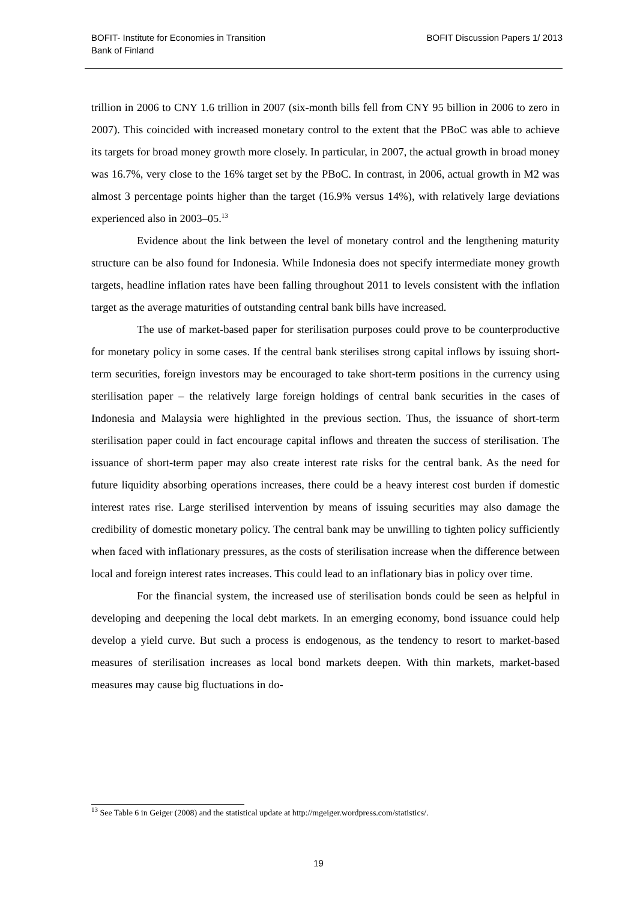BOFIT- Institute for Economies in Transition
Bank of Finland
BOFIT Discussion Papers 1/ 2013
trillion in 2006 to CNY 1.6 trillion in 2007 (six-month bills fell from CNY 95 billion in 2006 to zero in 2007). This coincided with increased monetary control to the extent that the PBoC was able to achieve its targets for broad money growth more closely. In particular, in 2007, the actual growth in broad money was 16.7%, very close to the 16% target set by the PBoC. In contrast, in 2006, actual growth in M2 was almost 3 percentage points higher than the target (16.9% versus 14%), with relatively large deviations experienced also in 2003–05.<sup>13</sup>
Evidence about the link between the level of monetary control and the lengthening maturity structure can be also found for Indonesia. While Indonesia does not specify intermediate money growth targets, headline inflation rates have been falling throughout 2011 to levels consistent with the inflation target as the average maturities of outstanding central bank bills have increased.
The use of market-based paper for sterilisation purposes could prove to be counterproductive for monetary policy in some cases. If the central bank sterilises strong capital inflows by issuing short-term securities, foreign investors may be encouraged to take short-term positions in the currency using sterilisation paper – the relatively large foreign holdings of central bank securities in the cases of Indonesia and Malaysia were highlighted in the previous section. Thus, the issuance of short-term sterilisation paper could in fact encourage capital inflows and threaten the success of sterilisation. The issuance of short-term paper may also create interest rate risks for the central bank. As the need for future liquidity absorbing operations increases, there could be a heavy interest cost burden if domestic interest rates rise. Large sterilised intervention by means of issuing securities may also damage the credibility of domestic monetary policy. The central bank may be unwilling to tighten policy sufficiently when faced with inflationary pressures, as the costs of sterilisation increase when the difference between local and foreign interest rates increases. This could lead to an inflationary bias in policy over time.
For the financial system, the increased use of sterilisation bonds could be seen as helpful in developing and deepening the local debt markets. In an emerging economy, bond issuance could help develop a yield curve. But such a process is endogenous, as the tendency to resort to market-based measures of sterilisation increases as local bond markets deepen. With thin markets, market-based measures may cause big fluctuations in do-
<sup>13</sup> See Table 6 in Geiger (2008) and the statistical update at http://mgeiger.wordpress.com/statistics/.
19